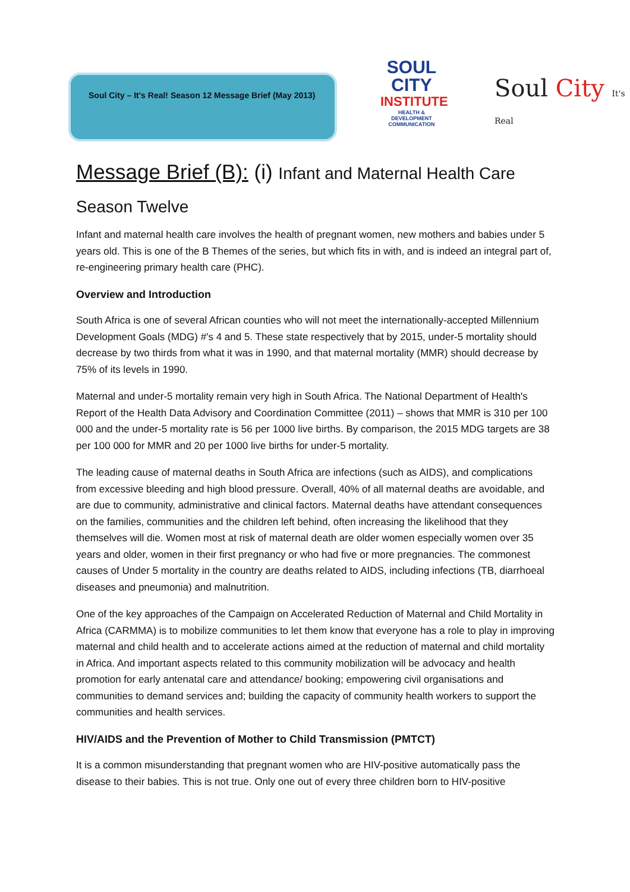Soul City – It's Real! Season 12 Message Brief (May 2013)
SOUL CITY
INSTITUTE
HEALTH & DEVELOPMENT COMMUNICATION
Soul City It's Real
Message Brief (B): (i) Infant and Maternal Health Care
Season Twelve
Infant and maternal health care involves the health of pregnant women, new mothers and babies under 5 years old. This is one of the B Themes of the series, but which fits in with, and is indeed an integral part of, re-engineering primary health care (PHC).
Overview and Introduction
South Africa is one of several African counties who will not meet the internationally-accepted Millennium Development Goals (MDG) #'s 4 and 5. These state respectively that by 2015, under-5 mortality should decrease by two thirds from what it was in 1990, and that maternal mortality (MMR) should decrease by 75% of its levels in 1990.
Maternal and under-5 mortality remain very high in South Africa. The National Department of Health's Report of the Health Data Advisory and Coordination Committee (2011) – shows that MMR is 310 per 100 000 and the under-5 mortality rate is 56 per 1000 live births. By comparison, the 2015 MDG targets are 38 per 100 000 for MMR and 20 per 1000 live births for under-5 mortality.
The leading cause of maternal deaths in South Africa are infections (such as AIDS), and complications from excessive bleeding and high blood pressure. Overall, 40% of all maternal deaths are avoidable, and are due to community, administrative and clinical factors. Maternal deaths have attendant consequences on the families, communities and the children left behind, often increasing the likelihood that they themselves will die. Women most at risk of maternal death are older women especially women over 35 years and older, women in their first pregnancy or who had five or more pregnancies. The commonest causes of Under 5 mortality in the country are deaths related to AIDS, including infections (TB, diarrhoeal diseases and pneumonia) and malnutrition.
One of the key approaches of the Campaign on Accelerated Reduction of Maternal and Child Mortality in Africa (CARMMA) is to mobilize communities to let them know that everyone has a role to play in improving maternal and child health and to accelerate actions aimed at the reduction of maternal and child mortality in Africa. And important aspects related to this community mobilization will be advocacy and health promotion for early antenatal care and attendance/ booking; empowering civil organisations and communities to demand services and; building the capacity of community health workers to support the communities and health services.
HIV/AIDS and the Prevention of Mother to Child Transmission (PMTCT)
It is a common misunderstanding that pregnant women who are HIV-positive automatically pass the disease to their babies. This is not true. Only one out of every three children born to HIV-positive